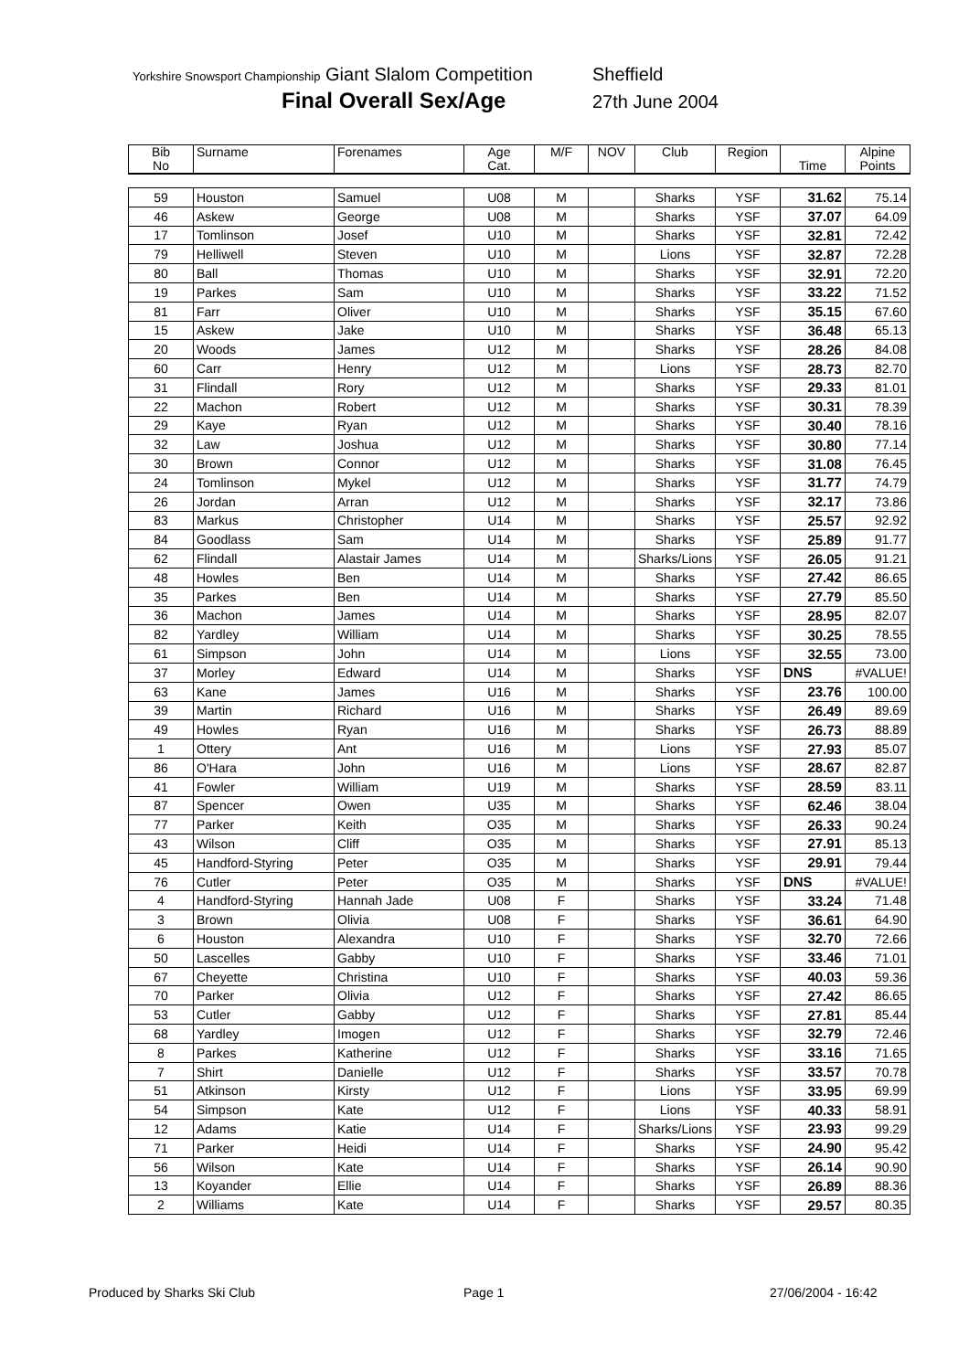Yorkshire Snowsport Championship Giant Slalom Competition
Final Overall Sex/Age
Sheffield
27th June 2004
| Bib No | Surname | Forenames | Age Cat. | M/F | NOV | Club | Region | Time | Alpine Points |
| --- | --- | --- | --- | --- | --- | --- | --- | --- | --- |
| 59 | Houston | Samuel | U08 | M | | Sharks | YSF | 31.62 | 75.14 |
| 46 | Askew | George | U08 | M | | Sharks | YSF | 37.07 | 64.09 |
| 17 | Tomlinson | Josef | U10 | M | | Sharks | YSF | 32.81 | 72.42 |
| 79 | Helliwell | Steven | U10 | M | | Lions | YSF | 32.87 | 72.28 |
| 80 | Ball | Thomas | U10 | M | | Sharks | YSF | 32.91 | 72.20 |
| 19 | Parkes | Sam | U10 | M | | Sharks | YSF | 33.22 | 71.52 |
| 81 | Farr | Oliver | U10 | M | | Sharks | YSF | 35.15 | 67.60 |
| 15 | Askew | Jake | U10 | M | | Sharks | YSF | 36.48 | 65.13 |
| 20 | Woods | James | U12 | M | | Sharks | YSF | 28.26 | 84.08 |
| 60 | Carr | Henry | U12 | M | | Lions | YSF | 28.73 | 82.70 |
| 31 | Flindall | Rory | U12 | M | | Sharks | YSF | 29.33 | 81.01 |
| 22 | Machon | Robert | U12 | M | | Sharks | YSF | 30.31 | 78.39 |
| 29 | Kaye | Ryan | U12 | M | | Sharks | YSF | 30.40 | 78.16 |
| 32 | Law | Joshua | U12 | M | | Sharks | YSF | 30.80 | 77.14 |
| 30 | Brown | Connor | U12 | M | | Sharks | YSF | 31.08 | 76.45 |
| 24 | Tomlinson | Mykel | U12 | M | | Sharks | YSF | 31.77 | 74.79 |
| 26 | Jordan | Arran | U12 | M | | Sharks | YSF | 32.17 | 73.86 |
| 83 | Markus | Christopher | U14 | M | | Sharks | YSF | 25.57 | 92.92 |
| 84 | Goodlass | Sam | U14 | M | | Sharks | YSF | 25.89 | 91.77 |
| 62 | Flindall | Alastair James | U14 | M | | Sharks/Lions | YSF | 26.05 | 91.21 |
| 48 | Howles | Ben | U14 | M | | Sharks | YSF | 27.42 | 86.65 |
| 35 | Parkes | Ben | U14 | M | | Sharks | YSF | 27.79 | 85.50 |
| 36 | Machon | James | U14 | M | | Sharks | YSF | 28.95 | 82.07 |
| 82 | Yardley | William | U14 | M | | Sharks | YSF | 30.25 | 78.55 |
| 61 | Simpson | John | U14 | M | | Lions | YSF | 32.55 | 73.00 |
| 37 | Morley | Edward | U14 | M | | Sharks | YSF | DNS | #VALUE! |
| 63 | Kane | James | U16 | M | | Sharks | YSF | 23.76 | 100.00 |
| 39 | Martin | Richard | U16 | M | | Sharks | YSF | 26.49 | 89.69 |
| 49 | Howles | Ryan | U16 | M | | Sharks | YSF | 26.73 | 88.89 |
| 1 | Ottery | Ant | U16 | M | | Lions | YSF | 27.93 | 85.07 |
| 86 | O'Hara | John | U16 | M | | Lions | YSF | 28.67 | 82.87 |
| 41 | Fowler | William | U19 | M | | Sharks | YSF | 28.59 | 83.11 |
| 87 | Spencer | Owen | U35 | M | | Sharks | YSF | 62.46 | 38.04 |
| 77 | Parker | Keith | O35 | M | | Sharks | YSF | 26.33 | 90.24 |
| 43 | Wilson | Cliff | O35 | M | | Sharks | YSF | 27.91 | 85.13 |
| 45 | Handford-Styring | Peter | O35 | M | | Sharks | YSF | 29.91 | 79.44 |
| 76 | Cutler | Peter | O35 | M | | Sharks | YSF | DNS | #VALUE! |
| 4 | Handford-Styring | Hannah Jade | U08 | F | | Sharks | YSF | 33.24 | 71.48 |
| 3 | Brown | Olivia | U08 | F | | Sharks | YSF | 36.61 | 64.90 |
| 6 | Houston | Alexandra | U10 | F | | Sharks | YSF | 32.70 | 72.66 |
| 50 | Lascelles | Gabby | U10 | F | | Sharks | YSF | 33.46 | 71.01 |
| 67 | Cheyette | Christina | U10 | F | | Sharks | YSF | 40.03 | 59.36 |
| 70 | Parker | Olivia | U12 | F | | Sharks | YSF | 27.42 | 86.65 |
| 53 | Cutler | Gabby | U12 | F | | Sharks | YSF | 27.81 | 85.44 |
| 68 | Yardley | Imogen | U12 | F | | Sharks | YSF | 32.79 | 72.46 |
| 8 | Parkes | Katherine | U12 | F | | Sharks | YSF | 33.16 | 71.65 |
| 7 | Shirt | Danielle | U12 | F | | Sharks | YSF | 33.57 | 70.78 |
| 51 | Atkinson | Kirsty | U12 | F | | Lions | YSF | 33.95 | 69.99 |
| 54 | Simpson | Kate | U12 | F | | Lions | YSF | 40.33 | 58.91 |
| 12 | Adams | Katie | U14 | F | | Sharks/Lions | YSF | 23.93 | 99.29 |
| 71 | Parker | Heidi | U14 | F | | Sharks | YSF | 24.90 | 95.42 |
| 56 | Wilson | Kate | U14 | F | | Sharks | YSF | 26.14 | 90.90 |
| 13 | Koyander | Ellie | U14 | F | | Sharks | YSF | 26.89 | 88.36 |
| 2 | Williams | Kate | U14 | F | | Sharks | YSF | 29.57 | 80.35 |
Produced by Sharks Ski Club Page 1 27/06/2004 - 16:42